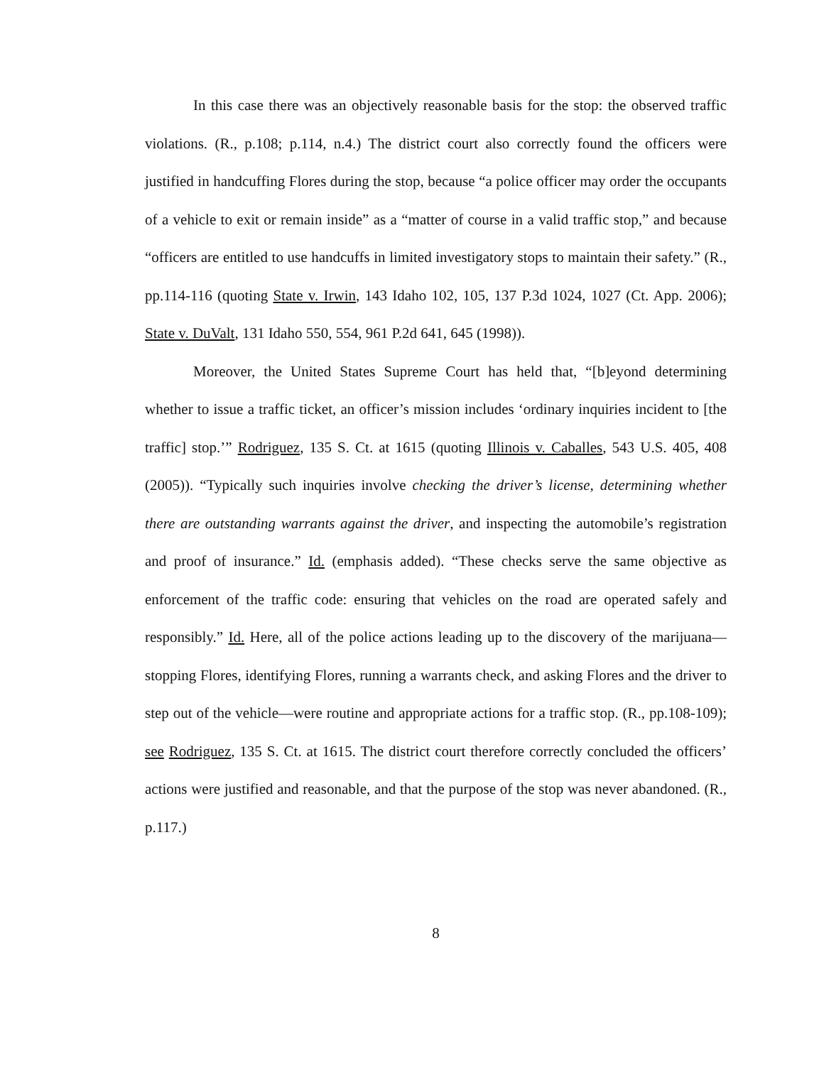In this case there was an objectively reasonable basis for the stop: the observed traffic violations. (R., p.108; p.114, n.4.) The district court also correctly found the officers were justified in handcuffing Flores during the stop, because “a police officer may order the occupants of a vehicle to exit or remain inside” as a “matter of course in a valid traffic stop,” and because “officers are entitled to use handcuffs in limited investigatory stops to maintain their safety.” (R., pp.114-116 (quoting State v. Irwin, 143 Idaho 102, 105, 137 P.3d 1024, 1027 (Ct. App. 2006); State v. DuValt, 131 Idaho 550, 554, 961 P.2d 641, 645 (1998)).
Moreover, the United States Supreme Court has held that, “[b]eyond determining whether to issue a traffic ticket, an officer’s mission includes ‘ordinary inquiries incident to [the traffic] stop.’” Rodriguez, 135 S. Ct. at 1615 (quoting Illinois v. Caballes, 543 U.S. 405, 408 (2005)). “Typically such inquiries involve checking the driver’s license, determining whether there are outstanding warrants against the driver, and inspecting the automobile’s registration and proof of insurance.” Id. (emphasis added). “These checks serve the same objective as enforcement of the traffic code: ensuring that vehicles on the road are operated safely and responsibly.” Id. Here, all of the police actions leading up to the discovery of the marijuana—stopping Flores, identifying Flores, running a warrants check, and asking Flores and the driver to step out of the vehicle—were routine and appropriate actions for a traffic stop. (R., pp.108-109); see Rodriguez, 135 S. Ct. at 1615. The district court therefore correctly concluded the officers’ actions were justified and reasonable, and that the purpose of the stop was never abandoned. (R., p.117.)
8